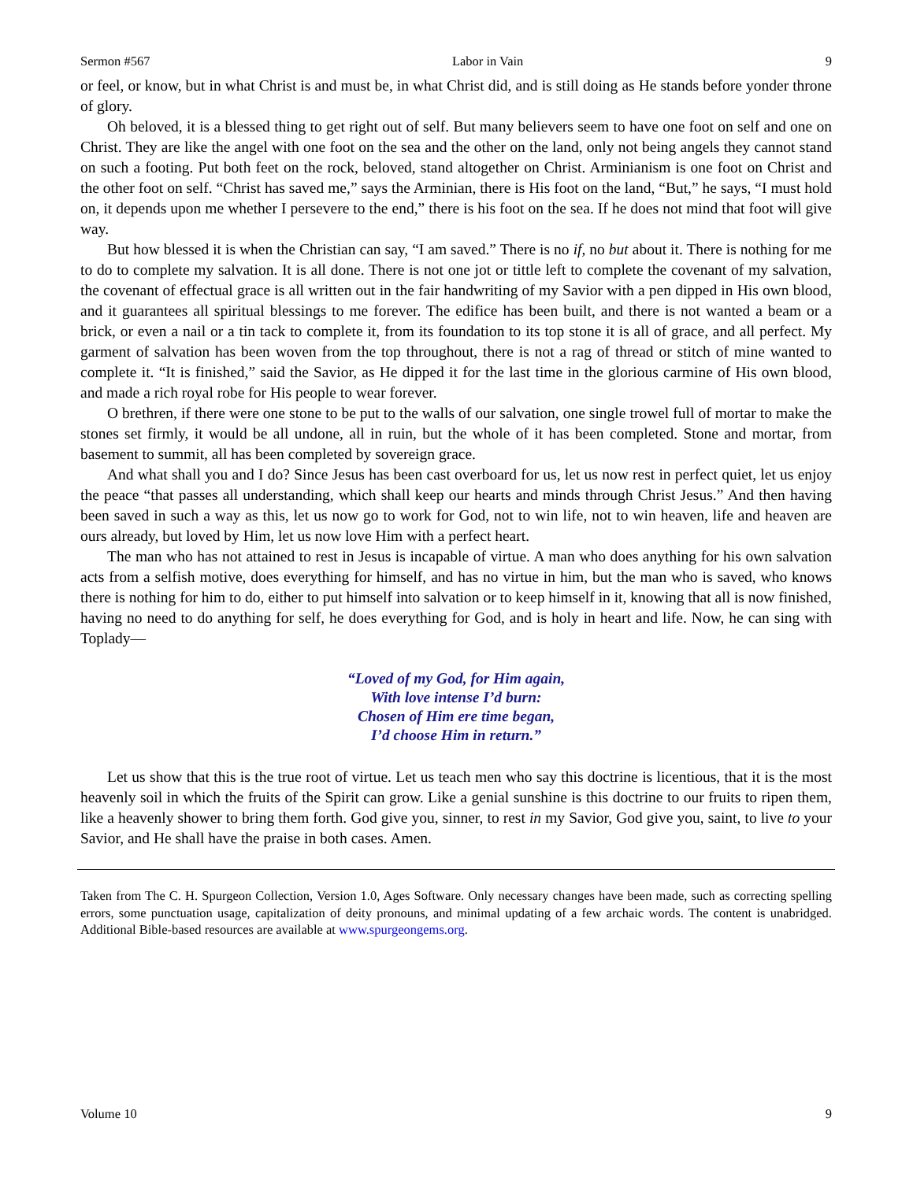Sermon #567 Labor in Vain 9
or feel, or know, but in what Christ is and must be, in what Christ did, and is still doing as He stands before yonder throne of glory.
Oh beloved, it is a blessed thing to get right out of self. But many believers seem to have one foot on self and one on Christ. They are like the angel with one foot on the sea and the other on the land, only not being angels they cannot stand on such a footing. Put both feet on the rock, beloved, stand altogether on Christ. Arminianism is one foot on Christ and the other foot on self. “Christ has saved me,” says the Arminian, there is His foot on the land, “But,” he says, “I must hold on, it depends upon me whether I persevere to the end,” there is his foot on the sea. If he does not mind that foot will give way.
But how blessed it is when the Christian can say, “I am saved.” There is no if, no but about it. There is nothing for me to do to complete my salvation. It is all done. There is not one jot or tittle left to complete the covenant of my salvation, the covenant of effectual grace is all written out in the fair handwriting of my Savior with a pen dipped in His own blood, and it guarantees all spiritual blessings to me forever. The edifice has been built, and there is not wanted a beam or a brick, or even a nail or a tin tack to complete it, from its foundation to its top stone it is all of grace, and all perfect. My garment of salvation has been woven from the top throughout, there is not a rag of thread or stitch of mine wanted to complete it. “It is finished,” said the Savior, as He dipped it for the last time in the glorious carmine of His own blood, and made a rich royal robe for His people to wear forever.
O brethren, if there were one stone to be put to the walls of our salvation, one single trowel full of mortar to make the stones set firmly, it would be all undone, all in ruin, but the whole of it has been completed. Stone and mortar, from basement to summit, all has been completed by sovereign grace.
And what shall you and I do? Since Jesus has been cast overboard for us, let us now rest in perfect quiet, let us enjoy the peace “that passes all understanding, which shall keep our hearts and minds through Christ Jesus.” And then having been saved in such a way as this, let us now go to work for God, not to win life, not to win heaven, life and heaven are ours already, but loved by Him, let us now love Him with a perfect heart.
The man who has not attained to rest in Jesus is incapable of virtue. A man who does anything for his own salvation acts from a selfish motive, does everything for himself, and has no virtue in him, but the man who is saved, who knows there is nothing for him to do, either to put himself into salvation or to keep himself in it, knowing that all is now finished, having no need to do anything for self, he does everything for God, and is holy in heart and life. Now, he can sing with Toplady—
“Loved of my God, for Him again,
With love intense I’d burn:
Chosen of Him ere time began,
I’d choose Him in return.”
Let us show that this is the true root of virtue. Let us teach men who say this doctrine is licentious, that it is the most heavenly soil in which the fruits of the Spirit can grow. Like a genial sunshine is this doctrine to our fruits to ripen them, like a heavenly shower to bring them forth. God give you, sinner, to rest in my Savior, God give you, saint, to live to your Savior, and He shall have the praise in both cases. Amen.
Taken from The C. H. Spurgeon Collection, Version 1.0, Ages Software. Only necessary changes have been made, such as correcting spelling errors, some punctuation usage, capitalization of deity pronouns, and minimal updating of a few archaic words. The content is unabridged. Additional Bible-based resources are available at www.spurgeongems.org.
Volume 10 9